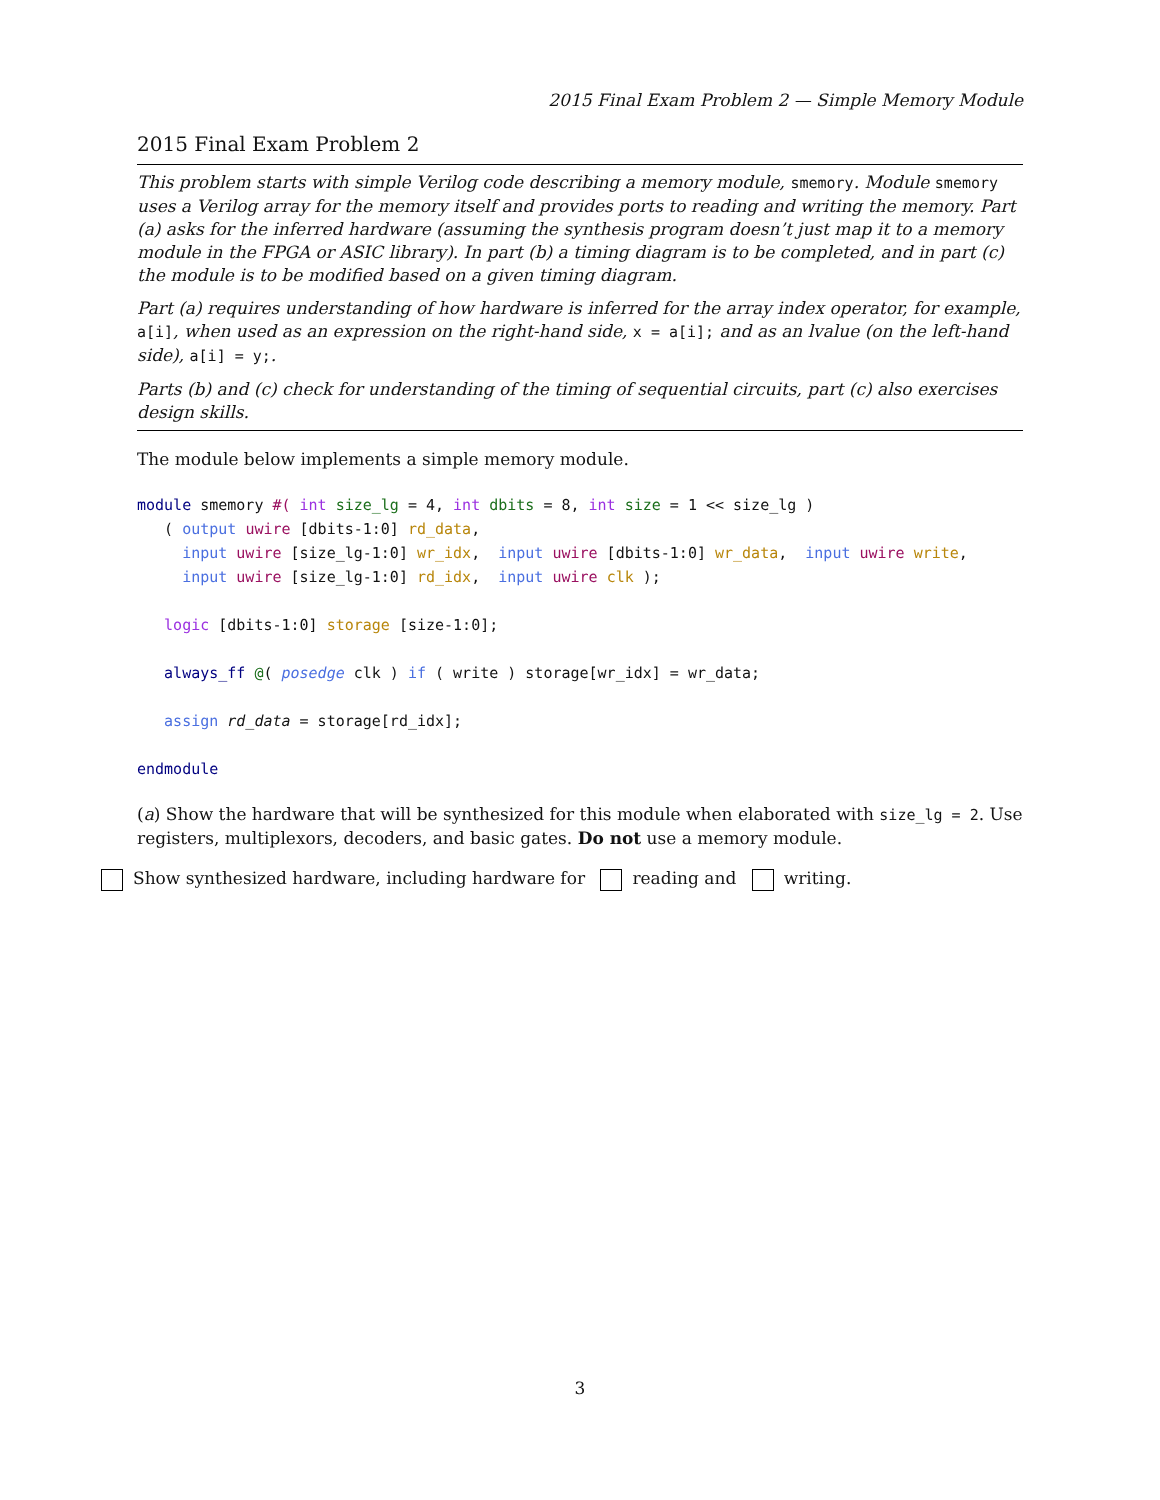2015 Final Exam Problem 2 — Simple Memory Module
2015 Final Exam Problem 2
This problem starts with simple Verilog code describing a memory module, smemory. Module smemory uses a Verilog array for the memory itself and provides ports to reading and writing the memory. Part (a) asks for the inferred hardware (assuming the synthesis program doesn’t just map it to a memory module in the FPGA or ASIC library). In part (b) a timing diagram is to be completed, and in part (c) the module is to be modified based on a given timing diagram.
Part (a) requires understanding of how hardware is inferred for the array index operator, for example, a[i], when used as an expression on the right-hand side, x = a[i]; and as an lvalue (on the left-hand side), a[i] = y;.
Parts (b) and (c) check for understanding of the timing of sequential circuits, part (c) also exercises design skills.
The module below implements a simple memory module.
module smemory #( int size_lg = 4, int dbits = 8, int size = 1 << size_lg )
   ( output uwire [dbits-1:0] rd_data,
     input uwire [size_lg-1:0] wr_idx,  input uwire [dbits-1:0] wr_data,  input uwire write,
     input uwire [size_lg-1:0] rd_idx,  input uwire clk );

   logic [dbits-1:0] storage [size-1:0];

   always_ff @( posedge clk ) if ( write ) storage[wr_idx] = wr_data;

   assign rd_data = storage[rd_idx];

endmodule
(a) Show the hardware that will be synthesized for this module when elaborated with size_lg = 2. Use registers, multiplexors, decoders, and basic gates. Do not use a memory module.
Show synthesized hardware, including hardware for reading and writing.
3